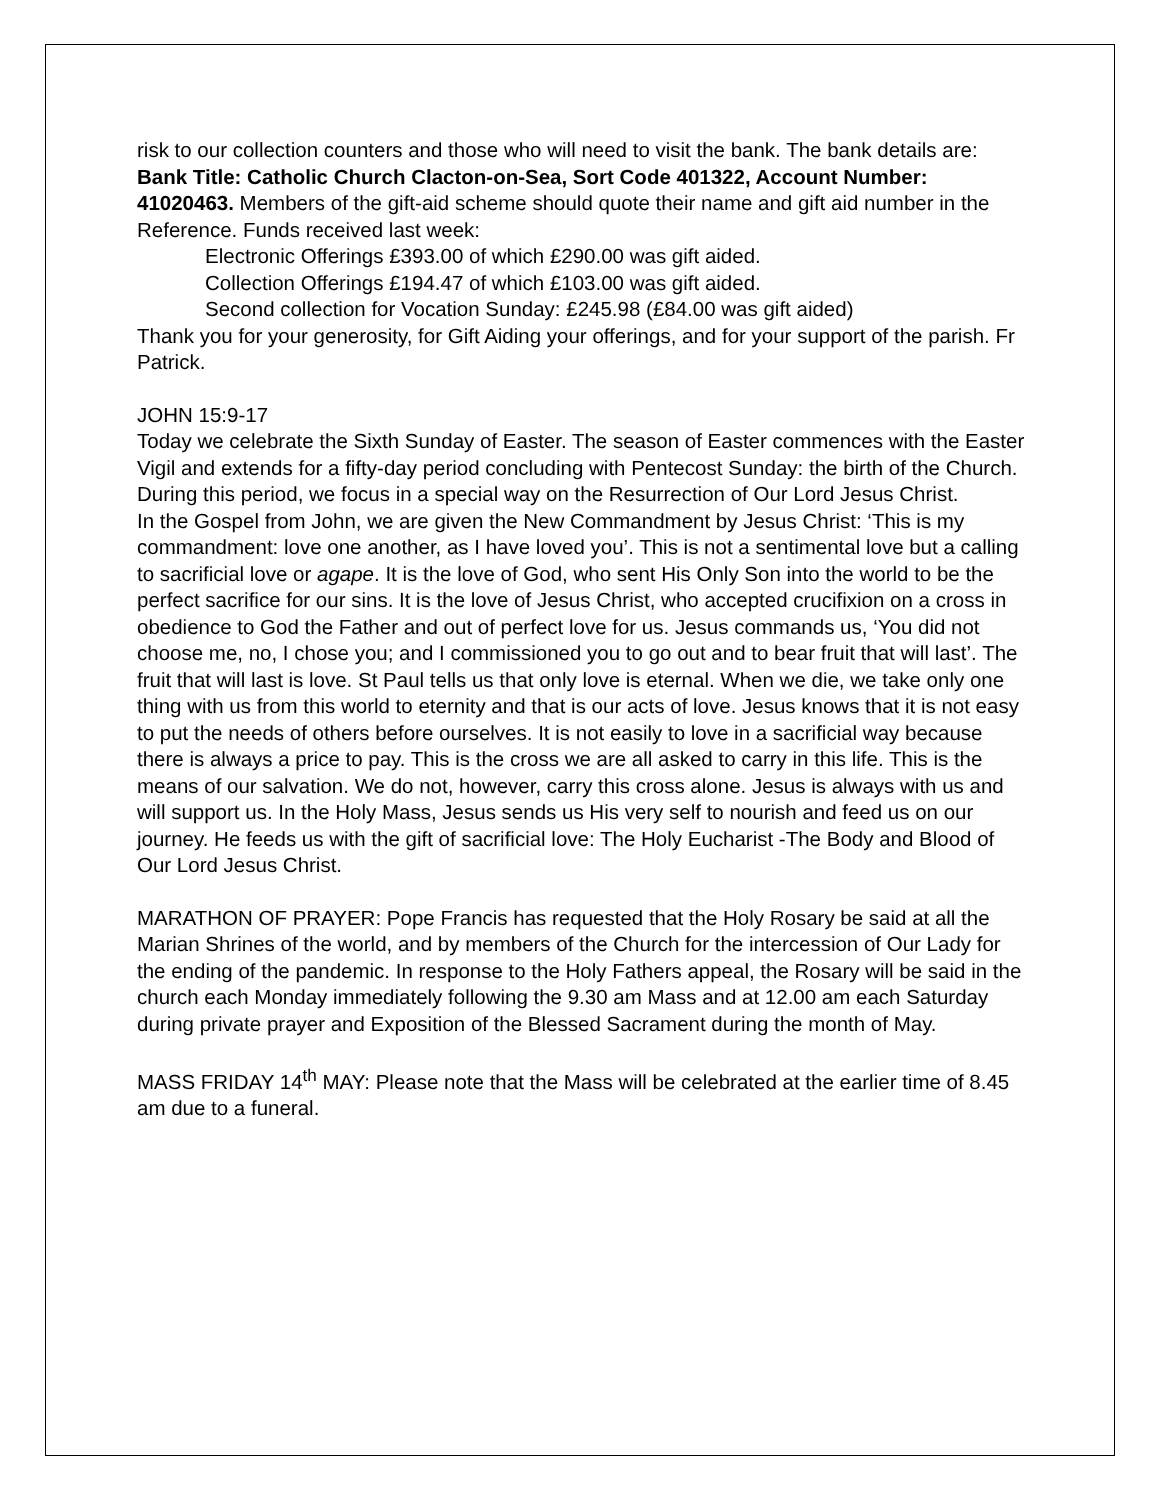risk to our collection counters and those who will need to visit the bank. The bank details are: Bank Title: Catholic Church Clacton-on-Sea, Sort Code 401322, Account Number: 41020463. Members of the gift-aid scheme should quote their name and gift aid number in the Reference. Funds received last week:
Electronic Offerings £393.00 of which £290.00 was gift aided.
Collection Offerings £194.47 of which £103.00 was gift aided.
Second collection for Vocation Sunday: £245.98 (£84.00 was gift aided)
Thank you for your generosity, for Gift Aiding your offerings, and for your support of the parish. Fr Patrick.
JOHN 15:9-17
Today we celebrate the Sixth Sunday of Easter. The season of Easter commences with the Easter Vigil and extends for a fifty-day period concluding with Pentecost Sunday: the birth of the Church. During this period, we focus in a special way on the Resurrection of Our Lord Jesus Christ.
In the Gospel from John, we are given the New Commandment by Jesus Christ: ‘This is my commandment: love one another, as I have loved you’. This is not a sentimental love but a calling to sacrificial love or agape. It is the love of God, who sent His Only Son into the world to be the perfect sacrifice for our sins. It is the love of Jesus Christ, who accepted crucifixion on a cross in obedience to God the Father and out of perfect love for us. Jesus commands us, ‘You did not choose me, no, I chose you; and I commissioned you to go out and to bear fruit that will last’. The fruit that will last is love. St Paul tells us that only love is eternal. When we die, we take only one thing with us from this world to eternity and that is our acts of love. Jesus knows that it is not easy to put the needs of others before ourselves. It is not easily to love in a sacrificial way because there is always a price to pay. This is the cross we are all asked to carry in this life. This is the means of our salvation. We do not, however, carry this cross alone. Jesus is always with us and will support us. In the Holy Mass, Jesus sends us His very self to nourish and feed us on our journey. He feeds us with the gift of sacrificial love: The Holy Eucharist -The Body and Blood of Our Lord Jesus Christ.
MARATHON OF PRAYER: Pope Francis has requested that the Holy Rosary be said at all the Marian Shrines of the world, and by members of the Church for the intercession of Our Lady for the ending of the pandemic. In response to the Holy Fathers appeal, the Rosary will be said in the church each Monday immediately following the 9.30 am Mass and at 12.00 am each Saturday during private prayer and Exposition of the Blessed Sacrament during the month of May.
MASS FRIDAY 14<sup>th</sup> MAY: Please note that the Mass will be celebrated at the earlier time of 8.45 am due to a funeral.